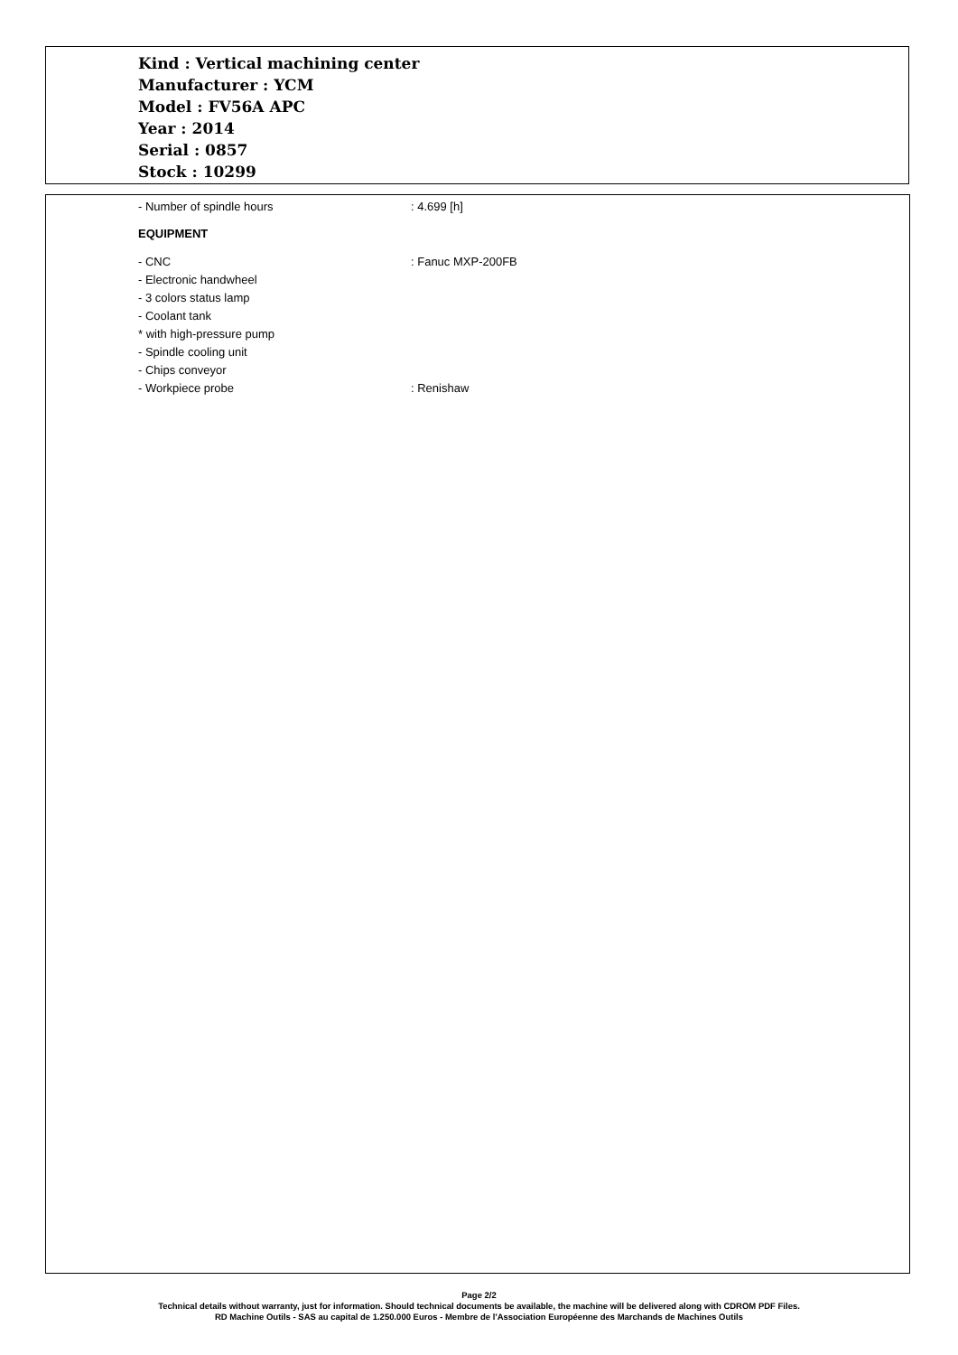Kind : Vertical machining center
Manufacturer : YCM
Model : FV56A APC
Year : 2014
Serial : 0857
Stock : 10299
- Number of spindle hours: 4.699 [h]
EQUIPMENT
- CNC: Fanuc MXP-200FB
- Electronic handwheel
- 3 colors status lamp
- Coolant tank
* with high-pressure pump
- Spindle cooling unit
- Chips conveyor
- Workpiece probe: Renishaw
Page 2/2
Technical details without warranty, just for information. Should technical documents be available, the machine will be delivered along with CDROM PDF Files.
RD Machine Outils - SAS au capital de 1.250.000 Euros - Membre de l'Association Européenne des Marchands de Machines Outils